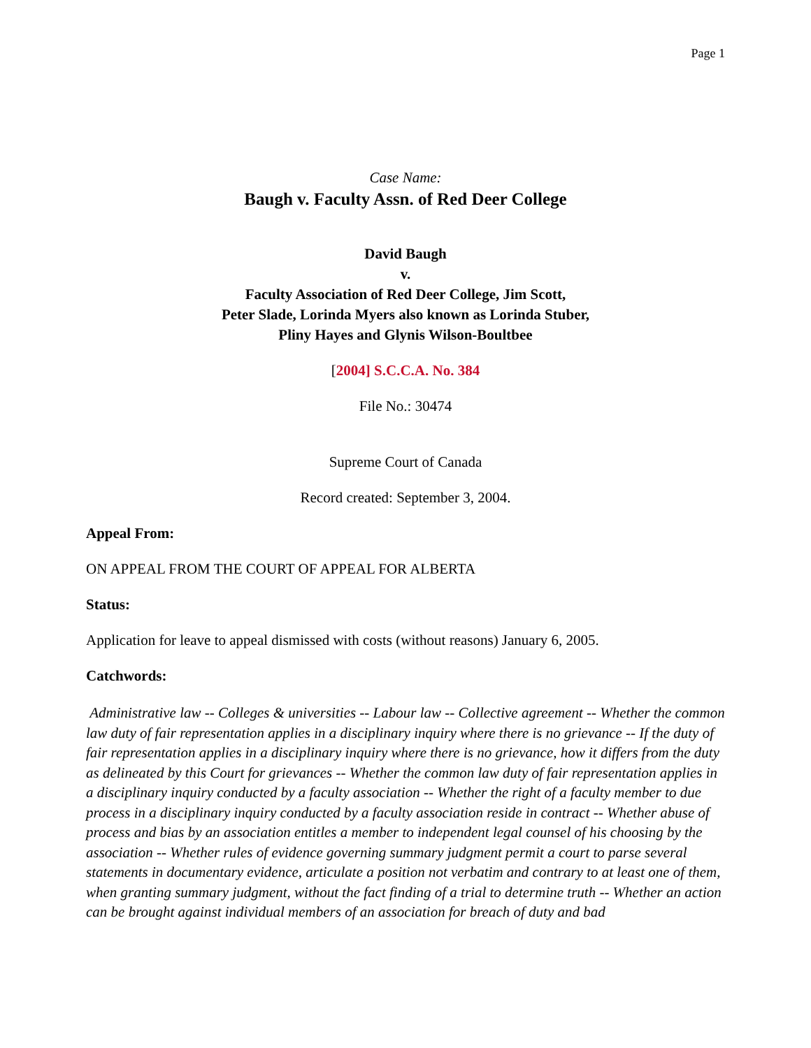Page 1
Case Name:
Baugh v. Faculty Assn. of Red Deer College
David Baugh
v.
Faculty Association of Red Deer College, Jim Scott,
Peter Slade, Lorinda Myers also known as Lorinda Stuber,
Pliny Hayes and Glynis Wilson-Boultbee
[2004] S.C.C.A. No. 384
File No.: 30474
Supreme Court of Canada
Record created: September 3, 2004.
Appeal From:
ON APPEAL FROM THE COURT OF APPEAL FOR ALBERTA
Status:
Application for leave to appeal dismissed with costs (without reasons) January 6, 2005.
Catchwords:
Administrative law -- Colleges & universities -- Labour law -- Collective agreement -- Whether the common law duty of fair representation applies in a disciplinary inquiry where there is no grievance -- If the duty of fair representation applies in a disciplinary inquiry where there is no grievance, how it differs from the duty as delineated by this Court for grievances -- Whether the common law duty of fair representation applies in a disciplinary inquiry conducted by a faculty association -- Whether the right of a faculty member to due process in a disciplinary inquiry conducted by a faculty association reside in contract -- Whether abuse of process and bias by an association entitles a member to independent legal counsel of his choosing by the association -- Whether rules of evidence governing summary judgment permit a court to parse several statements in documentary evidence, articulate a position not verbatim and contrary to at least one of them, when granting summary judgment, without the fact finding of a trial to determine truth -- Whether an action can be brought against individual members of an association for breach of duty and bad